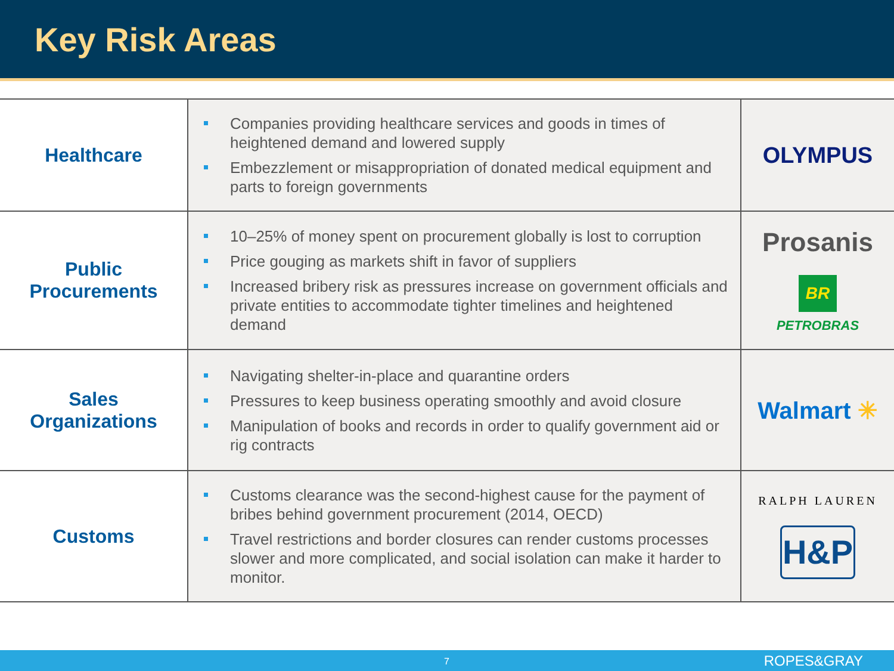Key Risk Areas
| Healthcare | Companies providing healthcare services and goods in times of heightened demand and lowered supply Embezzlement or misappropriation of donated medical equipment and parts to foreign governments | OLYMPUS |
| Public Procurements | 10–25% of money spent on procurement globally is lost to corruption Price gouging as markets shift in favor of suppliers Increased bribery risk as pressures increase on government officials and private entities to accommodate tighter timelines and heightened demand | Prosanis BR PETROBRAS |
| Sales Organizations | Navigating shelter-in-place and quarantine orders Pressures to keep business operating smoothly and avoid closure Manipulation of books and records in order to qualify government aid or rig contracts | Walmart ✳ |
| Customs | Customs clearance was the second-highest cause for the payment of bribes behind government procurement (2014, OECD) Travel restrictions and border closures can render customs processes slower and more complicated, and social isolation can make it harder to monitor. | RALPH LAUREN H&P |
7 ROPES&GRAY